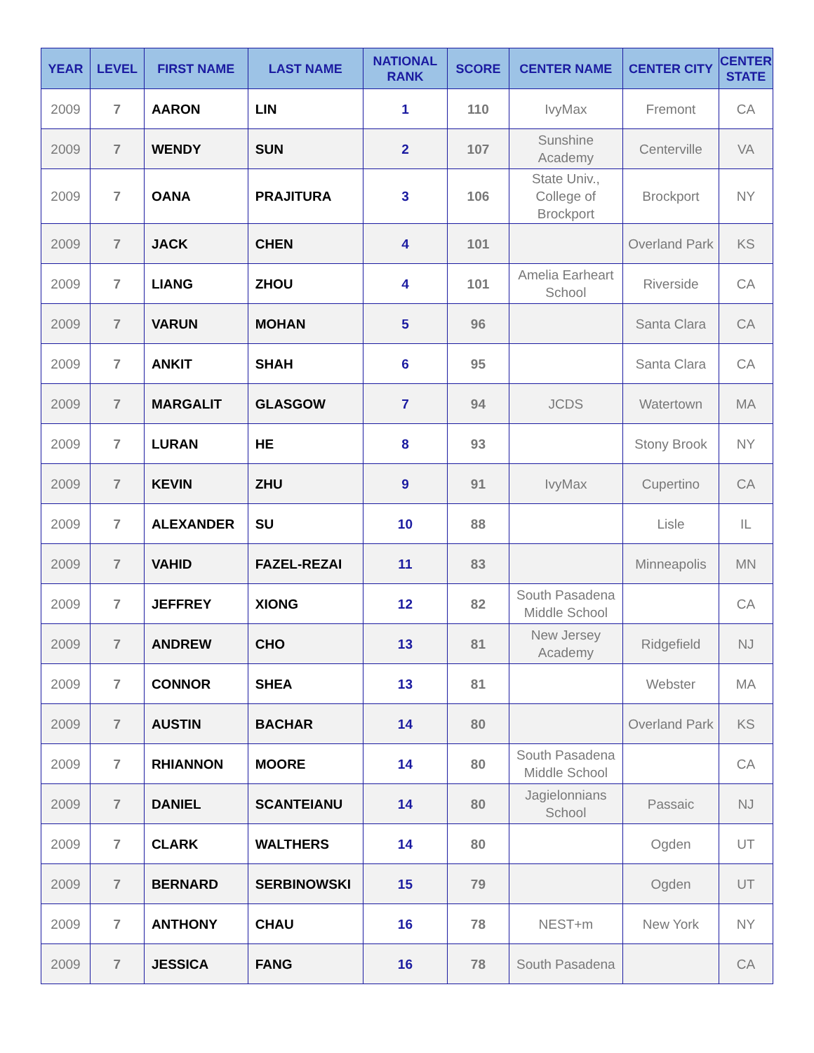| YEAR | LEVEL | FIRST NAME | LAST NAME | NATIONAL RANK | SCORE | CENTER NAME | CENTER CITY | CENTER STATE |
| --- | --- | --- | --- | --- | --- | --- | --- | --- |
| 2009 | 7 | AARON | LIN | 1 | 110 | IvyMax | Fremont | CA |
| 2009 | 7 | WENDY | SUN | 2 | 107 | Sunshine Academy | Centerville | VA |
| 2009 | 7 | OANA | PRAJITURA | 3 | 106 | State Univ., College of Brockport | Brockport | NY |
| 2009 | 7 | JACK | CHEN | 4 | 101 | | Overland Park | KS |
| 2009 | 7 | LIANG | ZHOU | 4 | 101 | Amelia Earheart School | Riverside | CA |
| 2009 | 7 | VARUN | MOHAN | 5 | 96 | | Santa Clara | CA |
| 2009 | 7 | ANKIT | SHAH | 6 | 95 | | Santa Clara | CA |
| 2009 | 7 | MARGALIT | GLASGOW | 7 | 94 | JCDS | Watertown | MA |
| 2009 | 7 | LURAN | HE | 8 | 93 | | Stony Brook | NY |
| 2009 | 7 | KEVIN | ZHU | 9 | 91 | IvyMax | Cupertino | CA |
| 2009 | 7 | ALEXANDER | SU | 10 | 88 | | Lisle | IL |
| 2009 | 7 | VAHID | FAZEL-REZAI | 11 | 83 | | Minneapolis | MN |
| 2009 | 7 | JEFFREY | XIONG | 12 | 82 | South Pasadena Middle School | | CA |
| 2009 | 7 | ANDREW | CHO | 13 | 81 | New Jersey Academy | Ridgefield | NJ |
| 2009 | 7 | CONNOR | SHEA | 13 | 81 | | Webster | MA |
| 2009 | 7 | AUSTIN | BACHAR | 14 | 80 | | Overland Park | KS |
| 2009 | 7 | RHIANNON | MOORE | 14 | 80 | South Pasadena Middle School | | CA |
| 2009 | 7 | DANIEL | SCANTEIANU | 14 | 80 | Jagielonnians School | Passaic | NJ |
| 2009 | 7 | CLARK | WALTHERS | 14 | 80 | | Ogden | UT |
| 2009 | 7 | BERNARD | SERBINOWSKI | 15 | 79 | | Ogden | UT |
| 2009 | 7 | ANTHONY | CHAU | 16 | 78 | NEST+m | New York | NY |
| 2009 | 7 | JESSICA | FANG | 16 | 78 | South Pasadena | | CA |